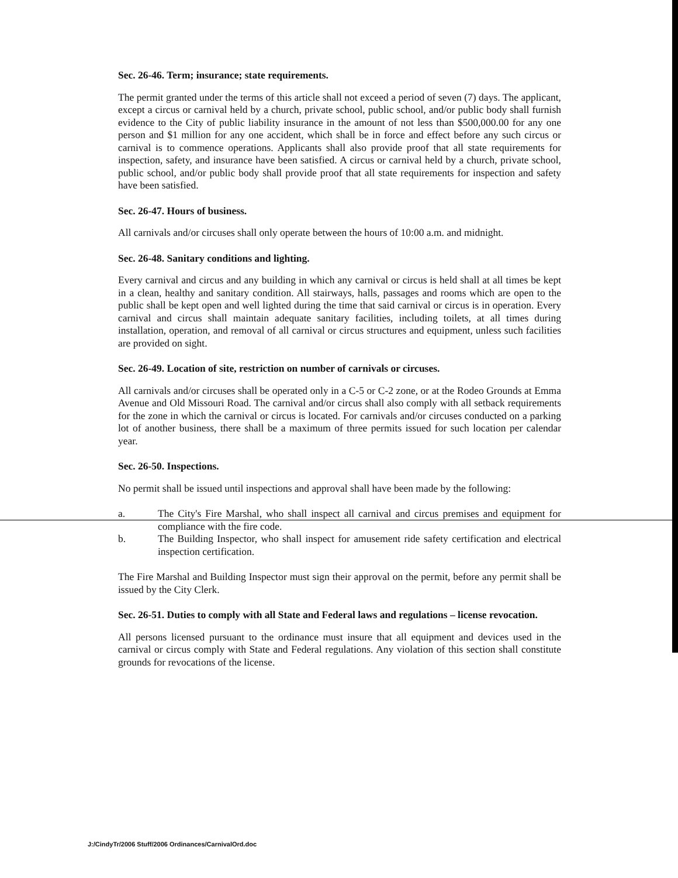Sec. 26-46. Term; insurance; state requirements.
The permit granted under the terms of this article shall not exceed a period of seven (7) days. The applicant, except a circus or carnival held by a church, private school, public school, and/or public body shall furnish evidence to the City of public liability insurance in the amount of not less than $500,000.00 for any one person and $1 million for any one accident, which shall be in force and effect before any such circus or carnival is to commence operations. Applicants shall also provide proof that all state requirements for inspection, safety, and insurance have been satisfied. A circus or carnival held by a church, private school, public school, and/or public body shall provide proof that all state requirements for inspection and safety have been satisfied.
Sec. 26-47. Hours of business.
All carnivals and/or circuses shall only operate between the hours of 10:00 a.m. and midnight.
Sec. 26-48. Sanitary conditions and lighting.
Every carnival and circus and any building in which any carnival or circus is held shall at all times be kept in a clean, healthy and sanitary condition. All stairways, halls, passages and rooms which are open to the public shall be kept open and well lighted during the time that said carnival or circus is in operation. Every carnival and circus shall maintain adequate sanitary facilities, including toilets, at all times during installation, operation, and removal of all carnival or circus structures and equipment, unless such facilities are provided on sight.
Sec. 26-49. Location of site, restriction on number of carnivals or circuses.
All carnivals and/or circuses shall be operated only in a C-5 or C-2 zone, or at the Rodeo Grounds at Emma Avenue and Old Missouri Road. The carnival and/or circus shall also comply with all setback requirements for the zone in which the carnival or circus is located. For carnivals and/or circuses conducted on a parking lot of another business, there shall be a maximum of three permits issued for such location per calendar year.
Sec. 26-50. Inspections.
No permit shall be issued until inspections and approval shall have been made by the following:
a. The City's Fire Marshal, who shall inspect all carnival and circus premises and equipment for compliance with the fire code.
b. The Building Inspector, who shall inspect for amusement ride safety certification and electrical inspection certification.
The Fire Marshal and Building Inspector must sign their approval on the permit, before any permit shall be issued by the City Clerk.
Sec. 26-51. Duties to comply with all State and Federal laws and regulations – license revocation.
All persons licensed pursuant to the ordinance must insure that all equipment and devices used in the carnival or circus comply with State and Federal regulations. Any violation of this section shall constitute grounds for revocations of the license.
J:/CindyTr/2006 Stuff/2006 Ordinances/CarnivalOrd.doc